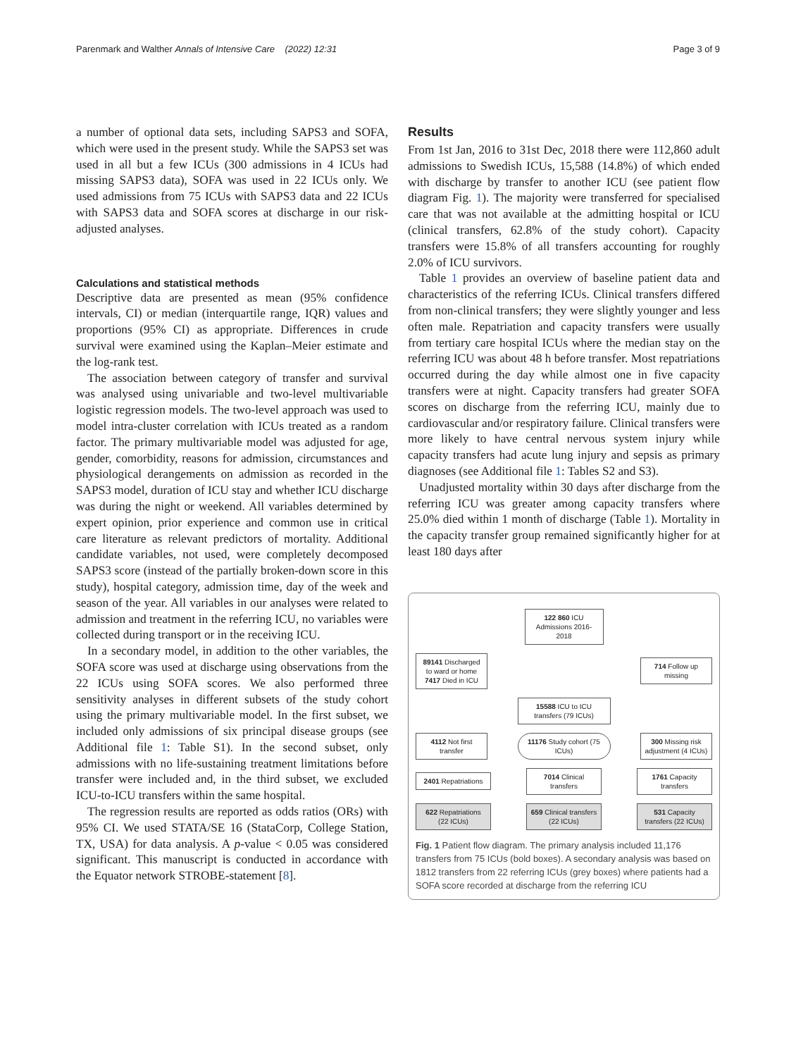Parenmark and Walther Annals of Intensive Care (2022) 12:31 Page 3 of 9
a number of optional data sets, including SAPS3 and SOFA, which were used in the present study. While the SAPS3 set was used in all but a few ICUs (300 admissions in 4 ICUs had missing SAPS3 data), SOFA was used in 22 ICUs only. We used admissions from 75 ICUs with SAPS3 data and 22 ICUs with SAPS3 data and SOFA scores at discharge in our risk-adjusted analyses.
Calculations and statistical methods
Descriptive data are presented as mean (95% confidence intervals, CI) or median (interquartile range, IQR) values and proportions (95% CI) as appropriate. Differences in crude survival were examined using the Kaplan–Meier estimate and the log-rank test.
The association between category of transfer and survival was analysed using univariable and two-level multivariable logistic regression models. The two-level approach was used to model intra-cluster correlation with ICUs treated as a random factor. The primary multivariable model was adjusted for age, gender, comorbidity, reasons for admission, circumstances and physiological derangements on admission as recorded in the SAPS3 model, duration of ICU stay and whether ICU discharge was during the night or weekend. All variables determined by expert opinion, prior experience and common use in critical care literature as relevant predictors of mortality. Additional candidate variables, not used, were completely decomposed SAPS3 score (instead of the partially broken-down score in this study), hospital category, admission time, day of the week and season of the year. All variables in our analyses were related to admission and treatment in the referring ICU, no variables were collected during transport or in the receiving ICU.
In a secondary model, in addition to the other variables, the SOFA score was used at discharge using observations from the 22 ICUs using SOFA scores. We also performed three sensitivity analyses in different subsets of the study cohort using the primary multivariable model. In the first subset, we included only admissions of six principal disease groups (see Additional file 1: Table S1). In the second subset, only admissions with no life-sustaining treatment limitations before transfer were included and, in the third subset, we excluded ICU-to-ICU transfers within the same hospital.
The regression results are reported as odds ratios (ORs) with 95% CI. We used STATA/SE 16 (StataCorp, College Station, TX, USA) for data analysis. A p-value < 0.05 was considered significant. This manuscript is conducted in accordance with the Equator network STROBE-statement [8].
Results
From 1st Jan, 2016 to 31st Dec, 2018 there were 112,860 adult admissions to Swedish ICUs, 15,588 (14.8%) of which ended with discharge by transfer to another ICU (see patient flow diagram Fig. 1). The majority were transferred for specialised care that was not available at the admitting hospital or ICU (clinical transfers, 62.8% of the study cohort). Capacity transfers were 15.8% of all transfers accounting for roughly 2.0% of ICU survivors.
Table 1 provides an overview of baseline patient data and characteristics of the referring ICUs. Clinical transfers differed from non-clinical transfers; they were slightly younger and less often male. Repatriation and capacity transfers were usually from tertiary care hospital ICUs where the median stay on the referring ICU was about 48 h before transfer. Most repatriations occurred during the day while almost one in five capacity transfers were at night. Capacity transfers had greater SOFA scores on discharge from the referring ICU, mainly due to cardiovascular and/or respiratory failure. Clinical transfers were more likely to have central nervous system injury while capacity transfers had acute lung injury and sepsis as primary diagnoses (see Additional file 1: Tables S2 and S3).
Unadjusted mortality within 30 days after discharge from the referring ICU was greater among capacity transfers where 25.0% died within 1 month of discharge (Table 1). Mortality in the capacity transfer group remained significantly higher for at least 180 days after
122 860 ICU Admissions 2016-2018
89141 Discharged to ward or home 7417 Died in ICU
714 Follow up missing
15588 ICU to ICU transfers (79 ICUs)
4112 Not first transfer
11176 Study cohort (75 ICUs)
300 Missing risk adjustment (4 ICUs)
2401 Repatriations
7014 Clinical transfers
1761 Capacity transfers
622 Repatriations (22 ICUs)
659 Clinical transfers (22 ICUs)
531 Capacity transfers (22 ICUs)
Fig. 1 Patient flow diagram. The primary analysis included 11,176 transfers from 75 ICUs (bold boxes). A secondary analysis was based on 1812 transfers from 22 referring ICUs (grey boxes) where patients had a SOFA score recorded at discharge from the referring ICU